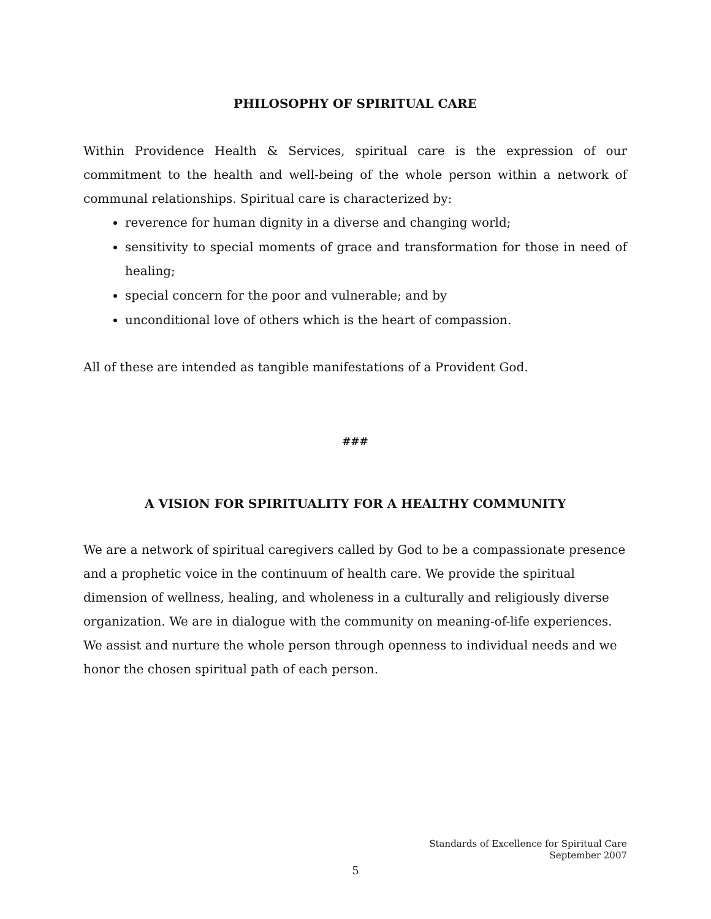PHILOSOPHY OF SPIRITUAL CARE
Within Providence Health & Services, spiritual care is the expression of our commitment to the health and well-being of the whole person within a network of communal relationships. Spiritual care is characterized by:
reverence for human dignity in a diverse and changing world;
sensitivity to special moments of grace and transformation for those in need of healing;
special concern for the poor and vulnerable; and by
unconditional love of others which is the heart of compassion.
All of these are intended as tangible manifestations of a Provident God.
###
A VISION FOR SPIRITUALITY FOR A HEALTHY COMMUNITY
We are a network of spiritual caregivers called by God to be a compassionate presence
and a prophetic voice in the continuum of health care. We provide the spiritual
dimension of wellness, healing, and wholeness in a culturally and religiously diverse
organization. We are in dialogue with the community on meaning-of-life experiences.
We assist and nurture the whole person through openness to individual needs and we
honor the chosen spiritual path of each person.
Standards of Excellence for Spiritual Care
September 2007
5